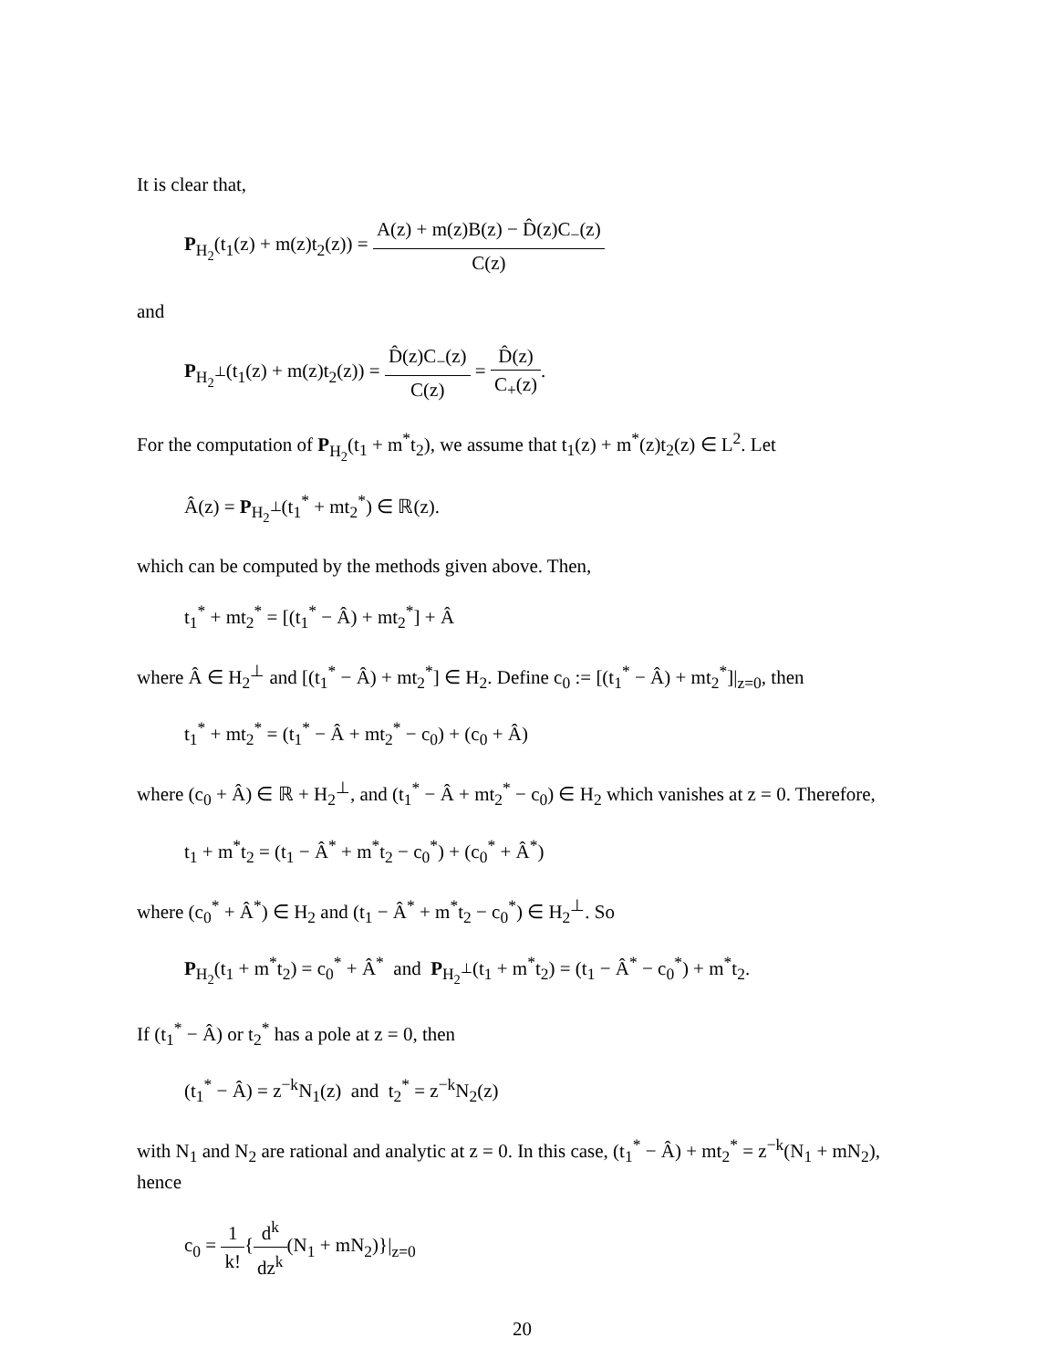It is clear that,
P<sub>H<sub>2</sub></sub>(t<sub>1</sub>(z) + m(z)t<sub>2</sub>(z)) = A(z) + m(z)B(z) − D̂(z)C<sub>−</sub>(z) C(z)
and
P<sub>H<sub>2</sub><sup>⊥</sup></sub>(t<sub>1</sub>(z) + m(z)t<sub>2</sub>(z)) = D̂(z)C<sub>−</sub>(z) C(z) = D̂(z) C<sub>+</sub>(z).
For the computation of P<sub>H<sub>2</sub></sub>(t<sub>1</sub> + m<sup>*</sup>t<sub>2</sub>), we assume that t<sub>1</sub>(z) + m<sup>*</sup>(z)t<sub>2</sub>(z) ∈ L<sup>2</sup>. Let
Â(z) = P<sub>H<sub>2</sub><sup>⊥</sup></sub>(t<sub>1</sub><sup>*</sup> + mt<sub>2</sub><sup>*</sup>) ∈ ℝ(z).
which can be computed by the methods given above. Then,
t<sub>1</sub><sup>*</sup> + mt<sub>2</sub><sup>*</sup> = [(t<sub>1</sub><sup>*</sup> − Â) + mt<sub>2</sub><sup>*</sup>] + Â
where Â ∈ H<sub>2</sub><sup>⊥</sup> and [(t<sub>1</sub><sup>*</sup> − Â) + mt<sub>2</sub><sup>*</sup>] ∈ H<sub>2</sub>. Define c<sub>0</sub> := [(t<sub>1</sub><sup>*</sup> − Â) + mt<sub>2</sub><sup>*</sup>]|<sub>z=0</sub>, then
t<sub>1</sub><sup>*</sup> + mt<sub>2</sub><sup>*</sup> = (t<sub>1</sub><sup>*</sup> − Â + mt<sub>2</sub><sup>*</sup> − c<sub>0</sub>) + (c<sub>0</sub> + Â)
where (c<sub>0</sub> + Â) ∈ ℝ + H<sub>2</sub><sup>⊥</sup>, and (t<sub>1</sub><sup>*</sup> − Â + mt<sub>2</sub><sup>*</sup> − c<sub>0</sub>) ∈ H<sub>2</sub> which vanishes at z = 0. Therefore,
t<sub>1</sub> + m<sup>*</sup>t<sub>2</sub> = (t<sub>1</sub> − Â<sup>*</sup> + m<sup>*</sup>t<sub>2</sub> − c<sub>0</sub><sup>*</sup>) + (c<sub>0</sub><sup>*</sup> + Â<sup>*</sup>)
where (c<sub>0</sub><sup>*</sup> + Â<sup>*</sup>) ∈ H<sub>2</sub> and (t<sub>1</sub> − Â<sup>*</sup> + m<sup>*</sup>t<sub>2</sub> − c<sub>0</sub><sup>*</sup>) ∈ H<sub>2</sub><sup>⊥</sup>. So
P<sub>H<sub>2</sub></sub>(t<sub>1</sub> + m<sup>*</sup>t<sub>2</sub>) = c<sub>0</sub><sup>*</sup> + Â<sup>*</sup> and P<sub>H<sub>2</sub><sup>⊥</sup></sub>(t<sub>1</sub> + m<sup>*</sup>t<sub>2</sub>) = (t<sub>1</sub> − Â<sup>*</sup> − c<sub>0</sub><sup>*</sup>) + m<sup>*</sup>t<sub>2</sub>.
If (t<sub>1</sub><sup>*</sup> − Â) or t<sub>2</sub><sup>*</sup> has a pole at z = 0, then
(t<sub>1</sub><sup>*</sup> − Â) = z<sup>−k</sup>N<sub>1</sub>(z) and t<sub>2</sub><sup>*</sup> = z<sup>−k</sup>N<sub>2</sub>(z)
with N<sub>1</sub> and N<sub>2</sub> are rational and analytic at z = 0. In this case, (t<sub>1</sub><sup>*</sup> − Â) + mt<sub>2</sub><sup>*</sup> = z<sup>−k</sup>(N<sub>1</sub> + mN<sub>2</sub>), hence
c<sub>0</sub> = 1 k!{d<sup>k</sup> dz<sup>k</sup>(N<sub>1</sub> + mN<sub>2</sub>)}|<sub>z=0</sub>
20